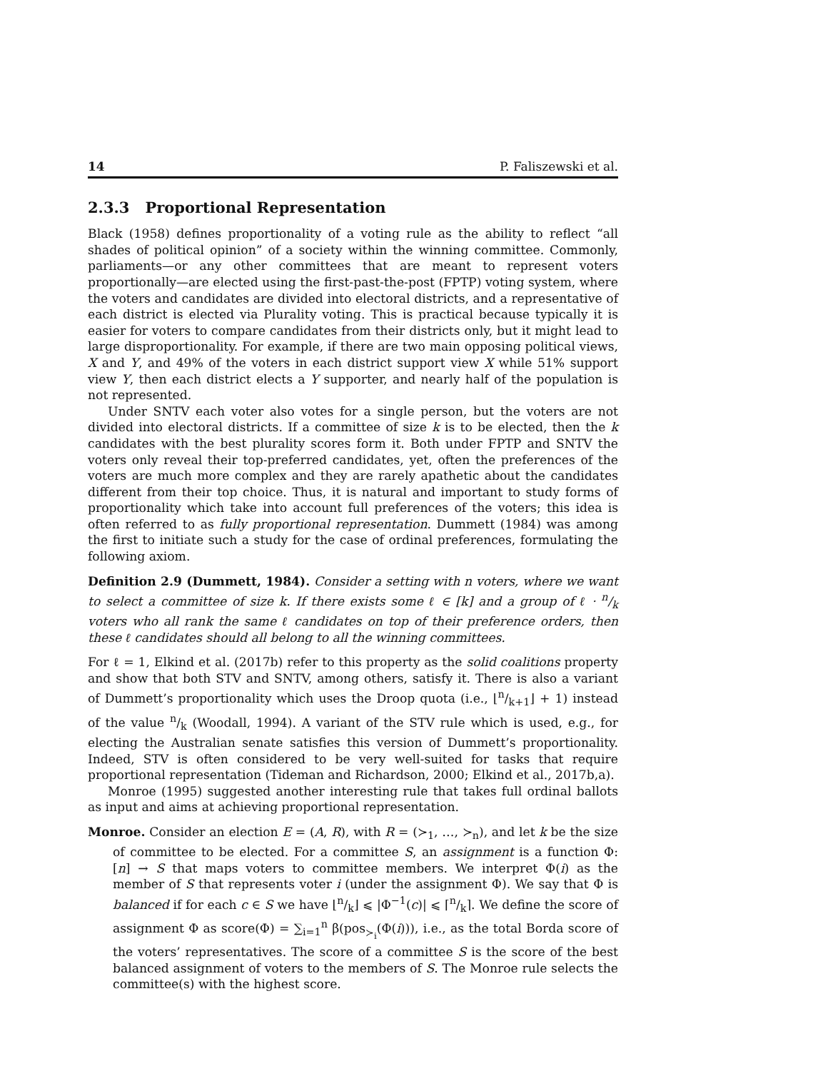14 P. Faliszewski et al.
2.3.3 Proportional Representation
Black (1958) defines proportionality of a voting rule as the ability to reflect “all shades of political opinion” of a society within the winning committee. Commonly, parliaments—or any other committees that are meant to represent voters proportionally—are elected using the first-past-the-post (FPTP) voting system, where the voters and candidates are divided into electoral districts, and a representative of each district is elected via Plurality voting. This is practical because typically it is easier for voters to compare candidates from their districts only, but it might lead to large disproportionality. For example, if there are two main opposing political views, X and Y, and 49% of the voters in each district support view X while 51% support view Y, then each district elects a Y supporter, and nearly half of the population is not represented.
Under SNTV each voter also votes for a single person, but the voters are not divided into electoral districts. If a committee of size k is to be elected, then the k candidates with the best plurality scores form it. Both under FPTP and SNTV the voters only reveal their top-preferred candidates, yet, often the preferences of the voters are much more complex and they are rarely apathetic about the candidates different from their top choice. Thus, it is natural and important to study forms of proportionality which take into account full preferences of the voters; this idea is often referred to as fully proportional representation. Dummett (1984) was among the first to initiate such a study for the case of ordinal preferences, formulating the following axiom.
Definition 2.9 (Dummett, 1984). Consider a setting with n voters, where we want to select a committee of size k. If there exists some ℓ ∈ [k] and a group of ℓ · n/k voters who all rank the same ℓ candidates on top of their preference orders, then these ℓ candidates should all belong to all the winning committees.
For ℓ = 1, Elkind et al. (2017b) refer to this property as the solid coalitions property and show that both STV and SNTV, among others, satisfy it. There is also a variant of Dummett’s proportionality which uses the Droop quota (i.e., ⌊n/k+1⌋ + 1) instead of the value n/k (Woodall, 1994). A variant of the STV rule which is used, e.g., for electing the Australian senate satisfies this version of Dummett’s proportionality. Indeed, STV is often considered to be very well-suited for tasks that require proportional representation (Tideman and Richardson, 2000; Elkind et al., 2017b,a).
Monroe (1995) suggested another interesting rule that takes full ordinal ballots as input and aims at achieving proportional representation.
Monroe. Consider an election E = (A, R), with R = (≻<sub>1</sub>, …, ≻<sub>n</sub>), and let k be the size of committee to be elected. For a committee S, an assignment is a function Φ: [n] → S that maps voters to committee members. We interpret Φ(i) as the member of S that represents voter i (under the assignment Φ). We say that Φ is balanced if for each c ∈ S we have ⌊n/k⌋ ⩽ |Φ<sup>−1</sup>(c)| ⩽ ⌈n/k⌉. We define the score of assignment Φ as score(Φ) = ∑<sub>i=1</sub><sup>n</sup> β(pos<sub>≻<sub>i</sub></sub>(Φ(i))), i.e., as the total Borda score of the voters’ representatives. The score of a committee S is the score of the best balanced assignment of voters to the members of S. The Monroe rule selects the committee(s) with the highest score.